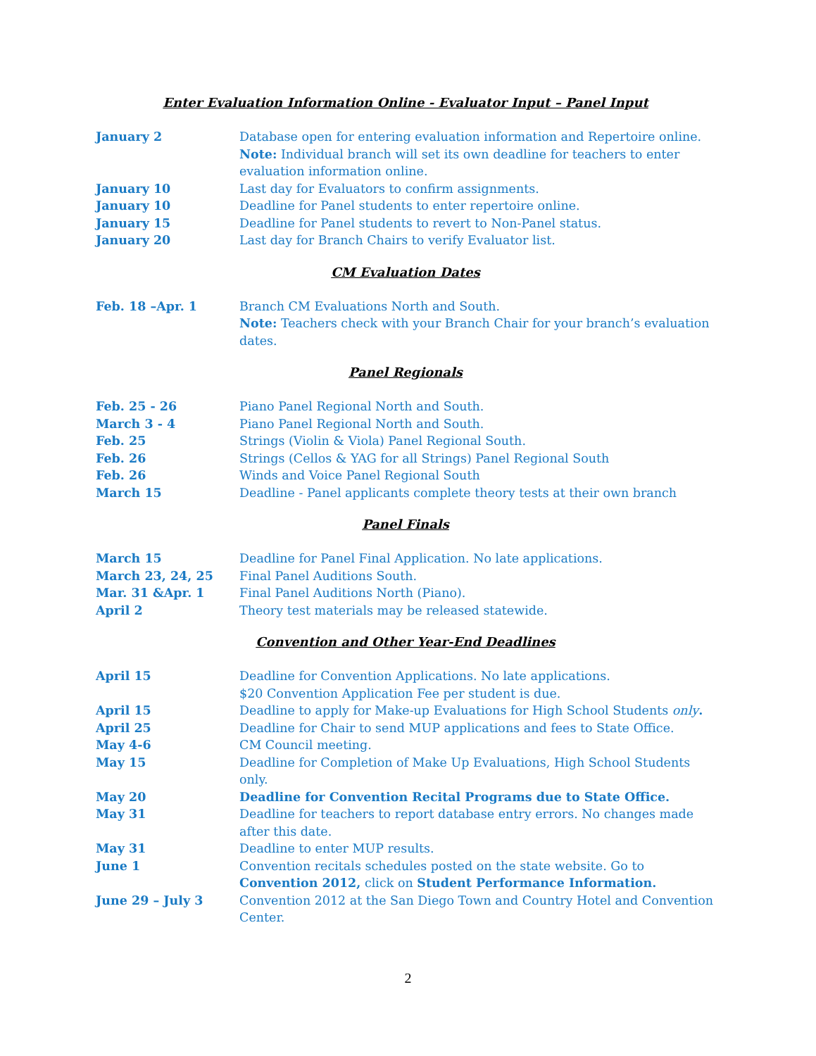Enter Evaluation Information Online - Evaluator Input – Panel Input
January 2 Database open for entering evaluation information and Repertoire online. Note: Individual branch will set its own deadline for teachers to enter evaluation information online.
January 10 Last day for Evaluators to confirm assignments.
January 10 Deadline for Panel students to enter repertoire online.
January 15 Deadline for Panel students to revert to Non-Panel status.
January 20 Last day for Branch Chairs to verify Evaluator list.
CM Evaluation Dates
Feb. 18 –Apr. 1 Branch CM Evaluations North and South.
Note: Teachers check with your Branch Chair for your branch’s evaluation dates.
Panel Regionals
Feb. 25 - 26 Piano Panel Regional North and South.
March 3 - 4 Piano Panel Regional North and South.
Feb. 25 Strings (Violin & Viola) Panel Regional South.
Feb. 26 Strings (Cellos & YAG for all Strings) Panel Regional South
Feb. 26 Winds and Voice Panel Regional South
March 15 Deadline - Panel applicants complete theory tests at their own branch
Panel Finals
March 15 Deadline for Panel Final Application. No late applications.
March 23, 24, 25 Final Panel Auditions South.
Mar. 31 &Apr. 1 Final Panel Auditions North (Piano).
April 2 Theory test materials may be released statewide.
Convention and Other Year-End Deadlines
April 15 Deadline for Convention Applications. No late applications.
$20 Convention Application Fee per student is due.
April 15 Deadline to apply for Make-up Evaluations for High School Students only.
April 25 Deadline for Chair to send MUP applications and fees to State Office.
May 4-6 CM Council meeting.
May 15 Deadline for Completion of Make Up Evaluations, High School Students only.
May 20 Deadline for Convention Recital Programs due to State Office.
May 31 Deadline for teachers to report database entry errors. No changes made after this date.
May 31 Deadline to enter MUP results.
June 1 Convention recitals schedules posted on the state website. Go to Convention 2012, click on Student Performance Information.
June 29 – July 3 Convention 2012 at the San Diego Town and Country Hotel and Convention Center.
2